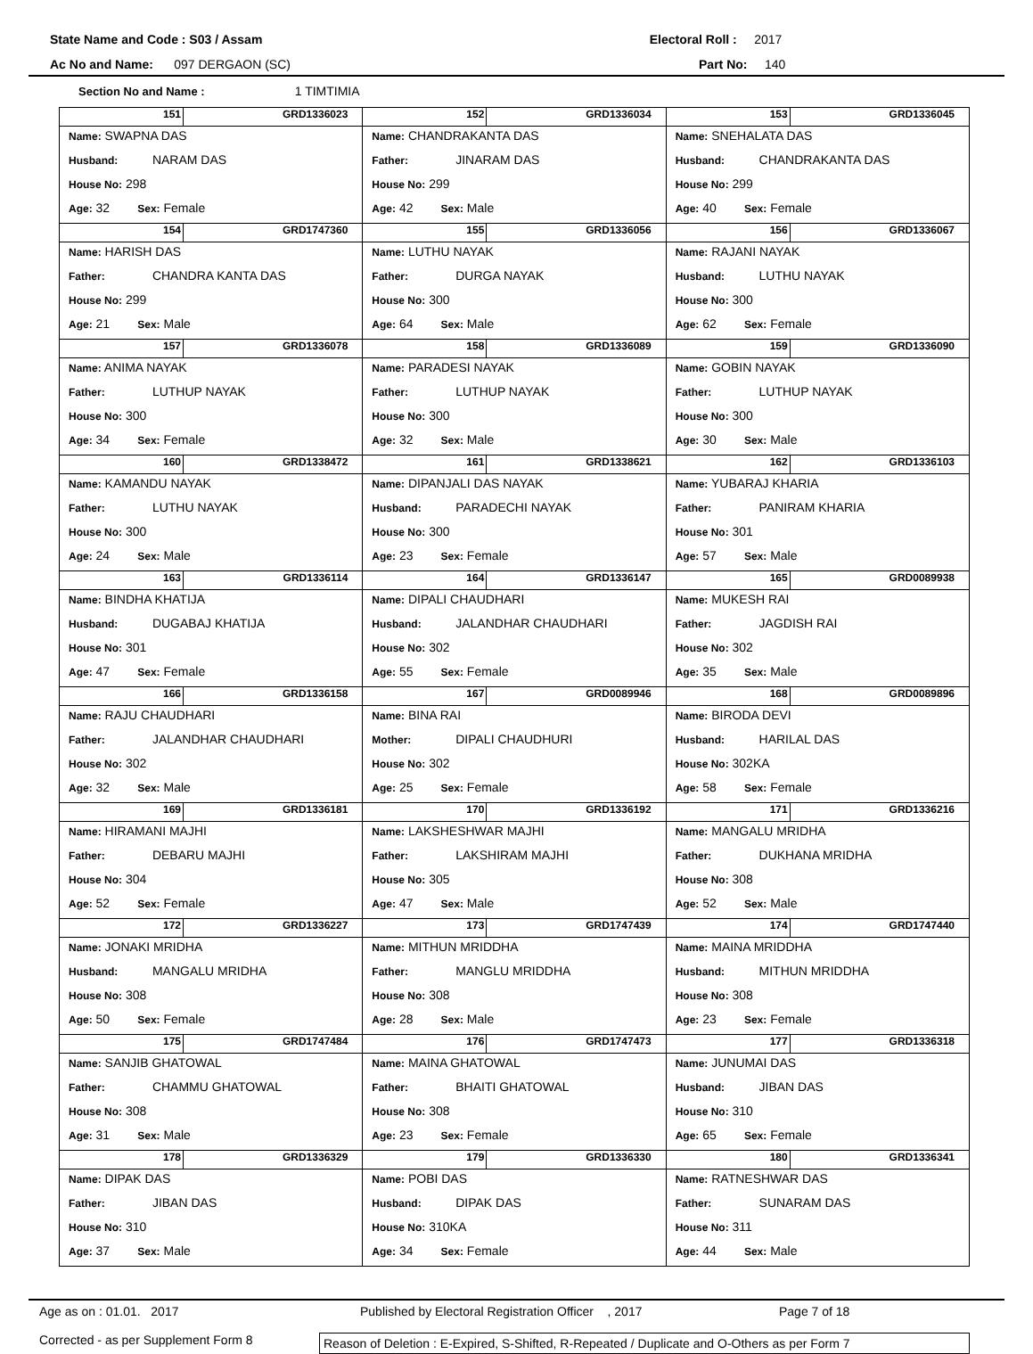State Name and Code : S03 / Assam Electoral Roll : 2017
Ac No and Name: 097 DERGAON (SC) Part No: 140
Section No and Name : 1 TIMTIMIA
| 151 GRD1336023 Name: SWAPNA DAS Husband: NARAM DAS House No: 298 Age: 32 Sex: Female | 152 GRD1336034 Name: CHANDRAKANTA DAS Father: JINARAM DAS House No: 299 Age: 42 Sex: Male | 153 GRD1336045 Name: SNEHALATA DAS Husband: CHANDRAKANTA DAS House No: 299 Age: 40 Sex: Female |
| 154 GRD1747360 Name: HARISH DAS Father: CHANDRA KANTA DAS House No: 299 Age: 21 Sex: Male | 155 GRD1336056 Name: LUTHU NAYAK Father: DURGA NAYAK House No: 300 Age: 64 Sex: Male | 156 GRD1336067 Name: RAJANI NAYAK Husband: LUTHU NAYAK House No: 300 Age: 62 Sex: Female |
| 157 GRD1336078 Name: ANIMA NAYAK Father: LUTHUP NAYAK House No: 300 Age: 34 Sex: Female | 158 GRD1336089 Name: PARADESI NAYAK Father: LUTHUP NAYAK House No: 300 Age: 32 Sex: Male | 159 GRD1336090 Name: GOBIN NAYAK Father: LUTHUP NAYAK House No: 300 Age: 30 Sex: Male |
| 160 GRD1338472 Name: KAMANDU NAYAK Father: LUTHU NAYAK House No: 300 Age: 24 Sex: Male | 161 GRD1338621 Name: DIPANJALI DAS NAYAK Husband: PARADECHI NAYAK House No: 300 Age: 23 Sex: Female | 162 GRD1336103 Name: YUBARAJ KHARIA Father: PANIRAM KHARIA House No: 301 Age: 57 Sex: Male |
| 163 GRD1336114 Name: BINDHA KHATIJA Husband: DUGABAJ KHATIJA House No: 301 Age: 47 Sex: Female | 164 GRD1336147 Name: DIPALI CHAUDHARI Husband: JALANDHAR CHAUDHARI House No: 302 Age: 55 Sex: Female | 165 GRD0089938 Name: MUKESH RAI Father: JAGDISH RAI House No: 302 Age: 35 Sex: Male |
| 166 GRD1336158 Name: RAJU CHAUDHARI Father: JALANDHAR CHAUDHARI House No: 302 Age: 32 Sex: Male | 167 GRD0089946 Name: BINA RAI Mother: DIPALI CHAUDHURI House No: 302 Age: 25 Sex: Female | 168 GRD0089896 Name: BIRODA DEVI Husband: HARILAL DAS House No: 302KA Age: 58 Sex: Female |
| 169 GRD1336181 Name: HIRAMANI MAJHI Father: DEBARU MAJHI House No: 304 Age: 52 Sex: Female | 170 GRD1336192 Name: LAKSHESHWAR MAJHI Father: LAKSHIRAM MAJHI House No: 305 Age: 47 Sex: Male | 171 GRD1336216 Name: MANGALU MRIDHA Father: DUKHANA MRIDHA House No: 308 Age: 52 Sex: Male |
| 172 GRD1336227 Name: JONAKI MRIDHA Husband: MANGALU MRIDHA House No: 308 Age: 50 Sex: Female | 173 GRD1747439 Name: MITHUN MRIDDHA Father: MANGLU MRIDDHA House No: 308 Age: 28 Sex: Male | 174 GRD1747440 Name: MAINA MRIDDHA Husband: MITHUN MRIDDHA House No: 308 Age: 23 Sex: Female |
| 175 GRD1747484 Name: SANJIB GHATOWAL Father: CHAMMU GHATOWAL House No: 308 Age: 31 Sex: Male | 176 GRD1747473 Name: MAINA GHATOWAL Father: BHAITI GHATOWAL House No: 308 Age: 23 Sex: Female | 177 GRD1336318 Name: JUNUMAI DAS Husband: JIBAN DAS House No: 310 Age: 65 Sex: Female |
| 178 GRD1336329 Name: DIPAK DAS Father: JIBAN DAS House No: 310 Age: 37 Sex: Male | 179 GRD1336330 Name: POBI DAS Husband: DIPAK DAS House No: 310KA Age: 34 Sex: Female | 180 GRD1336341 Name: RATNESHWAR DAS Father: SUNARAM DAS House No: 311 Age: 44 Sex: Male |
Age as on : 01.01. 2017 Published by Electoral Registration Officer , 2017 Page 7 of 18
Corrected - as per Supplement Form 8 Reason of Deletion : E-Expired, S-Shifted, R-Repeated / Duplicate and O-Others as per Form 7